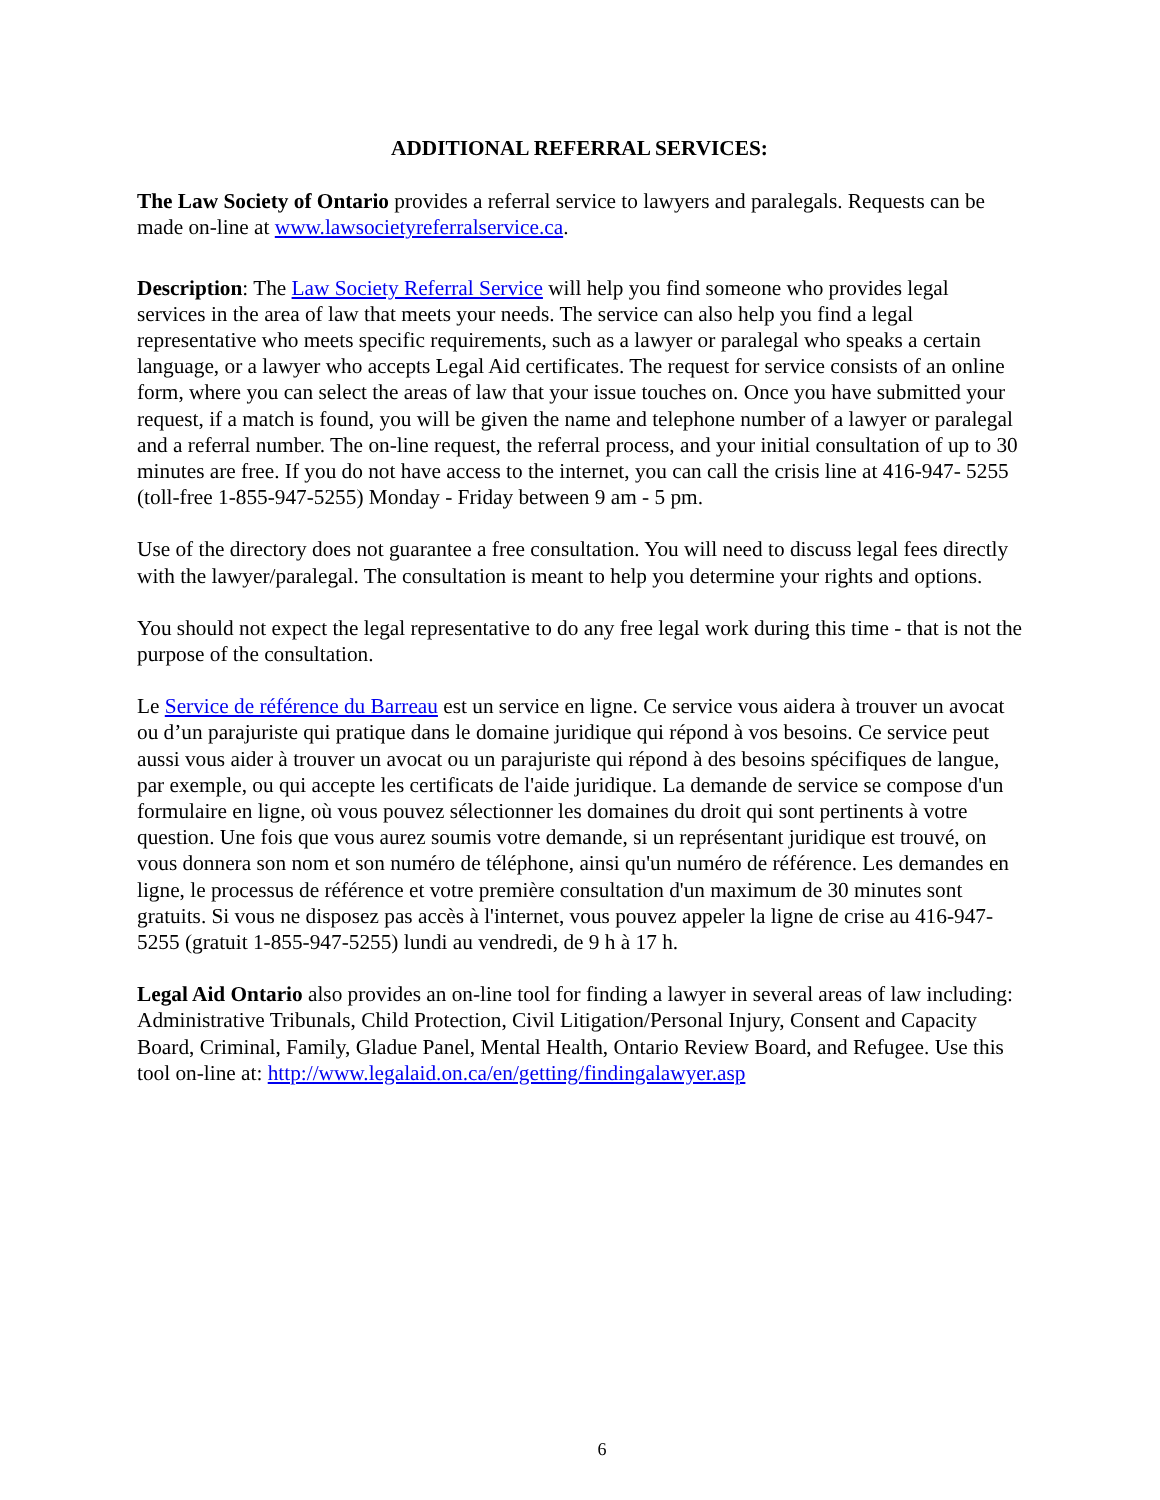ADDITIONAL REFERRAL SERVICES:
The Law Society of Ontario provides a referral service to lawyers and paralegals. Requests can be made on-line at www.lawsocietyreferralservice.ca.
Description: The Law Society Referral Service will help you find someone who provides legal services in the area of law that meets your needs. The service can also help you find a legal representative who meets specific requirements, such as a lawyer or paralegal who speaks a certain language, or a lawyer who accepts Legal Aid certificates. The request for service consists of an online form, where you can select the areas of law that your issue touches on. Once you have submitted your request, if a match is found, you will be given the name and telephone number of a lawyer or paralegal and a referral number. The on-line request, the referral process, and your initial consultation of up to 30 minutes are free. If you do not have access to the internet, you can call the crisis line at 416-947- 5255 (toll-free 1-855-947-5255) Monday - Friday between 9 am - 5 pm.
Use of the directory does not guarantee a free consultation. You will need to discuss legal fees directly with the lawyer/paralegal. The consultation is meant to help you determine your rights and options.
You should not expect the legal representative to do any free legal work during this time - that is not the purpose of the consultation.
Le Service de référence du Barreau est un service en ligne. Ce service vous aidera à trouver un avocat ou d’un parajuriste qui pratique dans le domaine juridique qui répond à vos besoins. Ce service peut aussi vous aider à trouver un avocat ou un parajuriste qui répond à des besoins spécifiques de langue, par exemple, ou qui accepte les certificats de l'aide juridique. La demande de service se compose d'un formulaire en ligne, où vous pouvez sélectionner les domaines du droit qui sont pertinents à votre question. Une fois que vous aurez soumis votre demande, si un représentant juridique est trouvé, on vous donnera son nom et son numéro de téléphone, ainsi qu'un numéro de référence. Les demandes en ligne, le processus de référence et votre première consultation d'un maximum de 30 minutes sont gratuits. Si vous ne disposez pas accès à l'internet, vous pouvez appeler la ligne de crise au 416-947-5255 (gratuit 1-855-947-5255) lundi au vendredi, de 9 h à 17 h.
Legal Aid Ontario also provides an on-line tool for finding a lawyer in several areas of law including: Administrative Tribunals, Child Protection, Civil Litigation/Personal Injury, Consent and Capacity Board, Criminal, Family, Gladue Panel, Mental Health, Ontario Review Board, and Refugee. Use this tool on-line at: http://www.legalaid.on.ca/en/getting/findingalawyer.asp
6